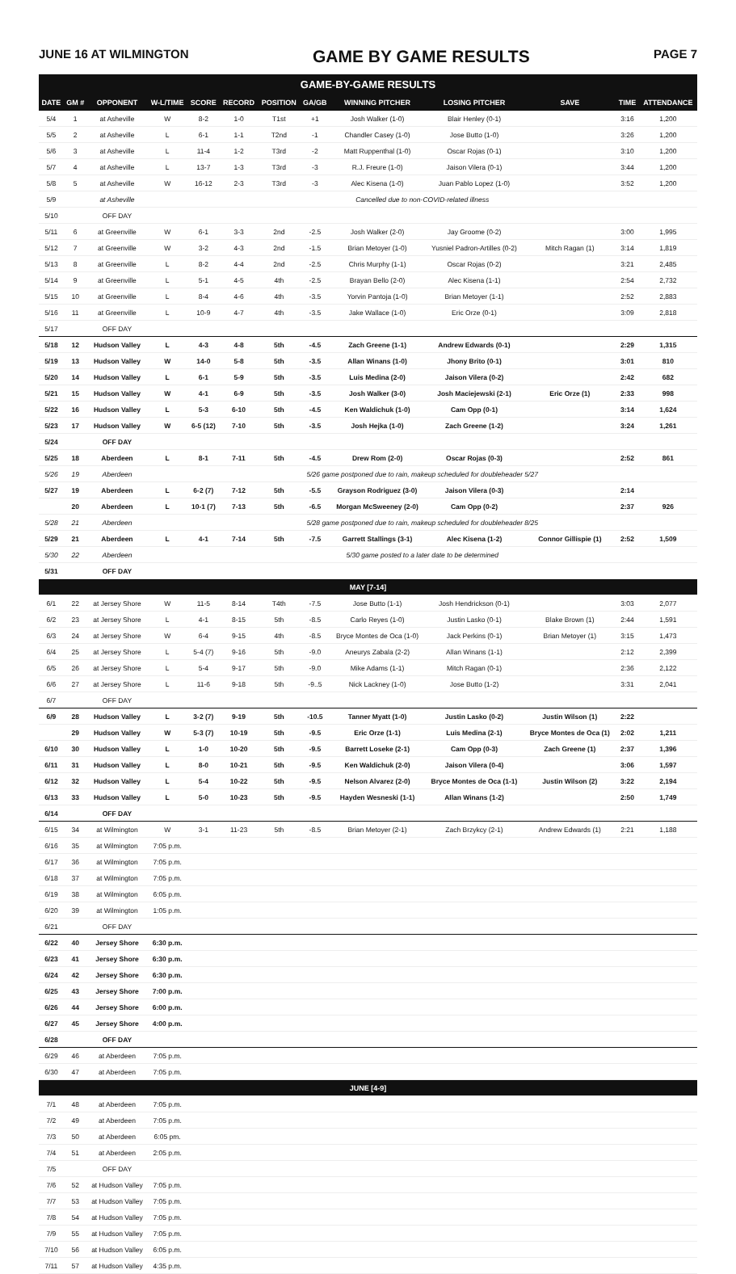JUNE 16 AT WILMINGTON GAME BY GAME RESULTS PAGE 7
GAME-BY-GAME RESULTS
| DATE | GM # | OPPONENT | W-L/TIME | SCORE | RECORD | POSITION | GA/GB | WINNING PITCHER | LOSING PITCHER | SAVE | TIME | ATTENDANCE |
| --- | --- | --- | --- | --- | --- | --- | --- | --- | --- | --- | --- | --- |
| 5/4 | 1 | at Asheville | W | 8-2 | 1-0 | T1st | +1 | Josh Walker (1-0) | Blair Henley (0-1) | | 3:16 | 1,200 |
| 5/5 | 2 | at Asheville | L | 6-1 | 1-1 | T2nd | -1 | Chandler Casey (1-0) | Jose Butto (1-0) | | 3:26 | 1,200 |
| 5/6 | 3 | at Asheville | L | 11-4 | 1-2 | T3rd | -2 | Matt Ruppenthal (1-0) | Oscar Rojas (0-1) | | 3:10 | 1,200 |
| 5/7 | 4 | at Asheville | L | 13-7 | 1-3 | T3rd | -3 | R.J. Freure (1-0) | Jaison Vilera (0-1) | | 3:44 | 1,200 |
| 5/8 | 5 | at Asheville | W | 16-12 | 2-3 | T3rd | -3 | Alec Kisena (1-0) | Juan Pablo Lopez (1-0) | | 3:52 | 1,200 |
| 5/9 | | at Asheville | Cancelled due to non-COVID-related illness | | | | | | | | | |
| 5/10 | | OFF DAY | | | | | | | | | | |
| 5/11 | 6 | at Greenville | W | 6-1 | 3-3 | 2nd | -2.5 | Josh Walker (2-0) | Jay Groome (0-2) | | 3:00 | 1,995 |
| 5/12 | 7 | at Greenville | W | 3-2 | 4-3 | 2nd | -1.5 | Brian Metoyer (1-0) | Yusniel Padron-Artilles (0-2) | Mitch Ragan (1) | 3:14 | 1,819 |
| 5/13 | 8 | at Greenville | L | 8-2 | 4-4 | 2nd | -2.5 | Chris Murphy (1-1) | Oscar Rojas (0-2) | | 3:21 | 2,485 |
| 5/14 | 9 | at Greenville | L | 5-1 | 4-5 | 4th | -2.5 | Brayan Bello (2-0) | Alec Kisena (1-1) | | 2:54 | 2,732 |
| 5/15 | 10 | at Greenville | L | 8-4 | 4-6 | 4th | -3.5 | Yorvin Pantoja (1-0) | Brian Metoyer (1-1) | | 2:52 | 2,883 |
| 5/16 | 11 | at Greenville | L | 10-9 | 4-7 | 4th | -3.5 | Jake Wallace (1-0) | Eric Orze (0-1) | | 3:09 | 2,818 |
| 5/17 | | OFF DAY | | | | | | | | | | |
| 5/18 | 12 | Hudson Valley | L | 4-3 | 4-8 | 5th | -4.5 | Zach Greene (1-1) | Andrew Edwards (0-1) | | 2:29 | 1,315 |
| 5/19 | 13 | Hudson Valley | W | 14-0 | 5-8 | 5th | -3.5 | Allan Winans (1-0) | Jhony Brito (0-1) | | 3:01 | 810 |
| 5/20 | 14 | Hudson Valley | L | 6-1 | 5-9 | 5th | -3.5 | Luis Medina (2-0) | Jaison Vilera (0-2) | | 2:42 | 682 |
| 5/21 | 15 | Hudson Valley | W | 4-1 | 6-9 | 5th | -3.5 | Josh Walker (3-0) | Josh Maciejewski (2-1) | Eric Orze (1) | 2:33 | 998 |
| 5/22 | 16 | Hudson Valley | L | 5-3 | 6-10 | 5th | -4.5 | Ken Waldichuk (1-0) | Cam Opp (0-1) | | 3:14 | 1,624 |
| 5/23 | 17 | Hudson Valley | W | 6-5 (12) | 7-10 | 5th | -3.5 | Josh Hejka (1-0) | Zach Greene (1-2) | | 3:24 | 1,261 |
| 5/24 | | OFF DAY | | | | | | | | | | |
| 5/25 | 18 | Aberdeen | L | 8-1 | 7-11 | 5th | -4.5 | Drew Rom (2-0) | Oscar Rojas (0-3) | | 2:52 | 861 |
| 5/26 | 19 | Aberdeen | 5/26 game postponed due to rain, makeup scheduled for doubleheader 5/27 | | | | | | | | | |
| 5/27 | 19 | Aberdeen | L | 6-2 (7) | 7-12 | 5th | -5.5 | Grayson Rodriguez (3-0) | Jaison Vilera (0-3) | | 2:14 | |
| | 20 | Aberdeen | L | 10-1 (7) | 7-13 | 5th | -6.5 | Morgan McSweeney (2-0) | Cam Opp (0-2) | | 2:37 | 926 |
| 5/28 | 21 | Aberdeen | 5/28 game postponed due to rain, makeup scheduled for doubleheader 8/25 | | | | | | | | | |
| 5/29 | 21 | Aberdeen | L | 4-1 | 7-14 | 5th | -7.5 | Garrett Stallings (3-1) | Alec Kisena (1-2) | Connor Gillispie (1) | 2:52 | 1,509 |
| 5/30 | 22 | Aberdeen | 5/30 game posted to a later date to be determined | | | | | | | | | |
| 5/31 | | OFF DAY | | | | | | | | | | |
| MAY [7-14] | | | | | | | | | | | | |
| 6/1 | 22 | at Jersey Shore | W | 11-5 | 8-14 | T4th | -7.5 | Jose Butto (1-1) | Josh Hendrickson (0-1) | | 3:03 | 2,077 |
| 6/2 | 23 | at Jersey Shore | L | 4-1 | 8-15 | 5th | -8.5 | Carlo Reyes (1-0) | Justin Lasko (0-1) | Blake Brown (1) | 2:44 | 1,591 |
| 6/3 | 24 | at Jersey Shore | W | 6-4 | 9-15 | 4th | -8.5 | Bryce Montes de Oca (1-0) | Jack Perkins (0-1) | Brian Metoyer (1) | 3:15 | 1,473 |
| 6/4 | 25 | at Jersey Shore | L | 5-4 (7) | 9-16 | 5th | -9.0 | Aneurys Zabala (2-2) | Allan Winans (1-1) | | 2:12 | 2,399 |
| 6/5 | 26 | at Jersey Shore | L | 5-4 | 9-17 | 5th | -9.0 | Mike Adams (1-1) | Mitch Ragan (0-1) | | 2:36 | 2,122 |
| 6/6 | 27 | at Jersey Shore | L | 11-6 | 9-18 | 5th | -9..5 | Nick Lackney (1-0) | Jose Butto (1-2) | | 3:31 | 2,041 |
| 6/7 | | OFF DAY | | | | | | | | | | |
| 6/9 | 28 | Hudson Valley | L | 3-2 (7) | 9-19 | 5th | -10.5 | Tanner Myatt (1-0) | Justin Lasko (0-2) | Justin Wilson (1) | 2:22 | |
| | 29 | Hudson Valley | W | 5-3 (7) | 10-19 | 5th | -9.5 | Eric Orze (1-1) | Luis Medina (2-1) | Bryce Montes de Oca (1) | 2:02 | 1,211 |
| 6/10 | 30 | Hudson Valley | L | 1-0 | 10-20 | 5th | -9.5 | Barrett Loseke (2-1) | Cam Opp (0-3) | Zach Greene (1) | 2:37 | 1,396 |
| 6/11 | 31 | Hudson Valley | L | 8-0 | 10-21 | 5th | -9.5 | Ken Waldichuk (2-0) | Jaison Vilera (0-4) | | 3:06 | 1,597 |
| 6/12 | 32 | Hudson Valley | L | 5-4 | 10-22 | 5th | -9.5 | Nelson Alvarez (2-0) | Bryce Montes de Oca (1-1) | Justin Wilson (2) | 3:22 | 2,194 |
| 6/13 | 33 | Hudson Valley | L | 5-0 | 10-23 | 5th | -9.5 | Hayden Wesneski (1-1) | Allan Winans (1-2) | | 2:50 | 1,749 |
| 6/14 | | OFF DAY | | | | | | | | | | |
| 6/15 | 34 | at Wilmington | W | 3-1 | 11-23 | 5th | -8.5 | Brian Metoyer (2-1) | Zach Brzykcy (2-1) | Andrew Edwards (1) | 2:21 | 1,188 |
| 6/16 | 35 | at Wilmington | 7:05 p.m. | | | | | | | | | |
| 6/17 | 36 | at Wilmington | 7:05 p.m. | | | | | | | | | |
| 6/18 | 37 | at Wilmington | 7:05 p.m. | | | | | | | | | |
| 6/19 | 38 | at Wilmington | 6:05 p.m. | | | | | | | | | |
| 6/20 | 39 | at Wilmington | 1:05 p.m. | | | | | | | | | |
| 6/21 | | OFF DAY | | | | | | | | | | |
| 6/22 | 40 | Jersey Shore | 6:30 p.m. | | | | | | | | | |
| 6/23 | 41 | Jersey Shore | 6:30 p.m. | | | | | | | | | |
| 6/24 | 42 | Jersey Shore | 6:30 p.m. | | | | | | | | | |
| 6/25 | 43 | Jersey Shore | 7:00 p.m. | | | | | | | | | |
| 6/26 | 44 | Jersey Shore | 6:00 p.m. | | | | | | | | | |
| 6/27 | 45 | Jersey Shore | 4:00 p.m. | | | | | | | | | |
| 6/28 | | OFF DAY | | | | | | | | | | |
| 6/29 | 46 | at Aberdeen | 7:05 p.m. | | | | | | | | | |
| 6/30 | 47 | at Aberdeen | 7:05 p.m. | | | | | | | | | |
| JUNE [4-9] | | | | | | | | | | | | |
| 7/1 | 48 | at Aberdeen | 7:05 p.m. | | | | | | | | | |
| 7/2 | 49 | at Aberdeen | 7:05 p.m. | | | | | | | | | |
| 7/3 | 50 | at Aberdeen | 6:05 pm. | | | | | | | | | |
| 7/4 | 51 | at Aberdeen | 2:05 p.m. | | | | | | | | | |
| 7/5 | | OFF DAY | | | | | | | | | | |
| 7/6 | 52 | at Hudson Valley | 7:05 p.m. | | | | | | | | | |
| 7/7 | 53 | at Hudson Valley | 7:05 p.m. | | | | | | | | | |
| 7/8 | 54 | at Hudson Valley | 7:05 p.m. | | | | | | | | | |
| 7/9 | 55 | at Hudson Valley | 7:05 p.m. | | | | | | | | | |
| 7/10 | 56 | at Hudson Valley | 6:05 p.m. | | | | | | | | | |
| 7/11 | 57 | at Hudson Valley | 4:35 p.m. | | | | | | | | | |